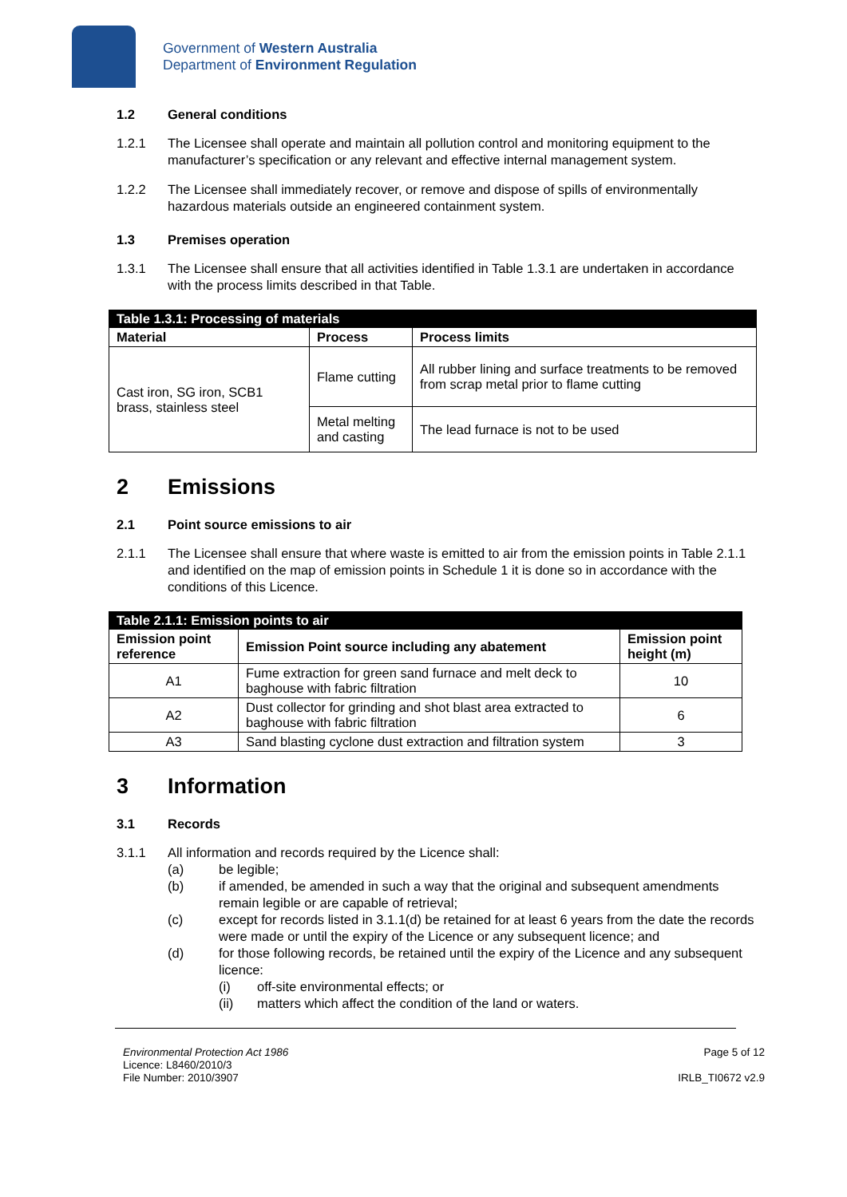Government of Western Australia
Department of Environment Regulation
1.2 General conditions
1.2.1 The Licensee shall operate and maintain all pollution control and monitoring equipment to the manufacturer’s specification or any relevant and effective internal management system.
1.2.2 The Licensee shall immediately recover, or remove and dispose of spills of environmentally hazardous materials outside an engineered containment system.
1.3 Premises operation
1.3.1 The Licensee shall ensure that all activities identified in Table 1.3.1 are undertaken in accordance with the process limits described in that Table.
| Table 1.3.1: Processing of materials | | |
| Material | Process | Process limits |
| Cast iron, SG iron, SCB1 brass, stainless steel | Flame cutting | All rubber lining and surface treatments to be removed from scrap metal prior to flame cutting |
| | Metal melting and casting | The lead furnace is not to be used |
2 Emissions
2.1 Point source emissions to air
2.1.1 The Licensee shall ensure that where waste is emitted to air from the emission points in Table 2.1.1 and identified on the map of emission points in Schedule 1 it is done so in accordance with the conditions of this Licence.
| Table 2.1.1: Emission points to air | | |
| Emission point reference | Emission Point source including any abatement | Emission point height (m) |
| A1 | Fume extraction for green sand furnace and melt deck to baghouse with fabric filtration | 10 |
| A2 | Dust collector for grinding and shot blast area extracted to baghouse with fabric filtration | 6 |
| A3 | Sand blasting cyclone dust extraction and filtration system | 3 |
3 Information
3.1 Records
3.1.1 All information and records required by the Licence shall:
(a) be legible;
(b) if amended, be amended in such a way that the original and subsequent amendments remain legible or are capable of retrieval;
(c) except for records listed in 3.1.1(d) be retained for at least 6 years from the date the records were made or until the expiry of the Licence or any subsequent licence; and
(d) for those following records, be retained until the expiry of the Licence and any subsequent licence:
(i) off-site environmental effects; or
(ii) matters which affect the condition of the land or waters.
Environmental Protection Act 1986
Licence: L8460/2010/3
File Number: 2010/3907
Page 5 of 12
IRLB_TI0672 v2.9